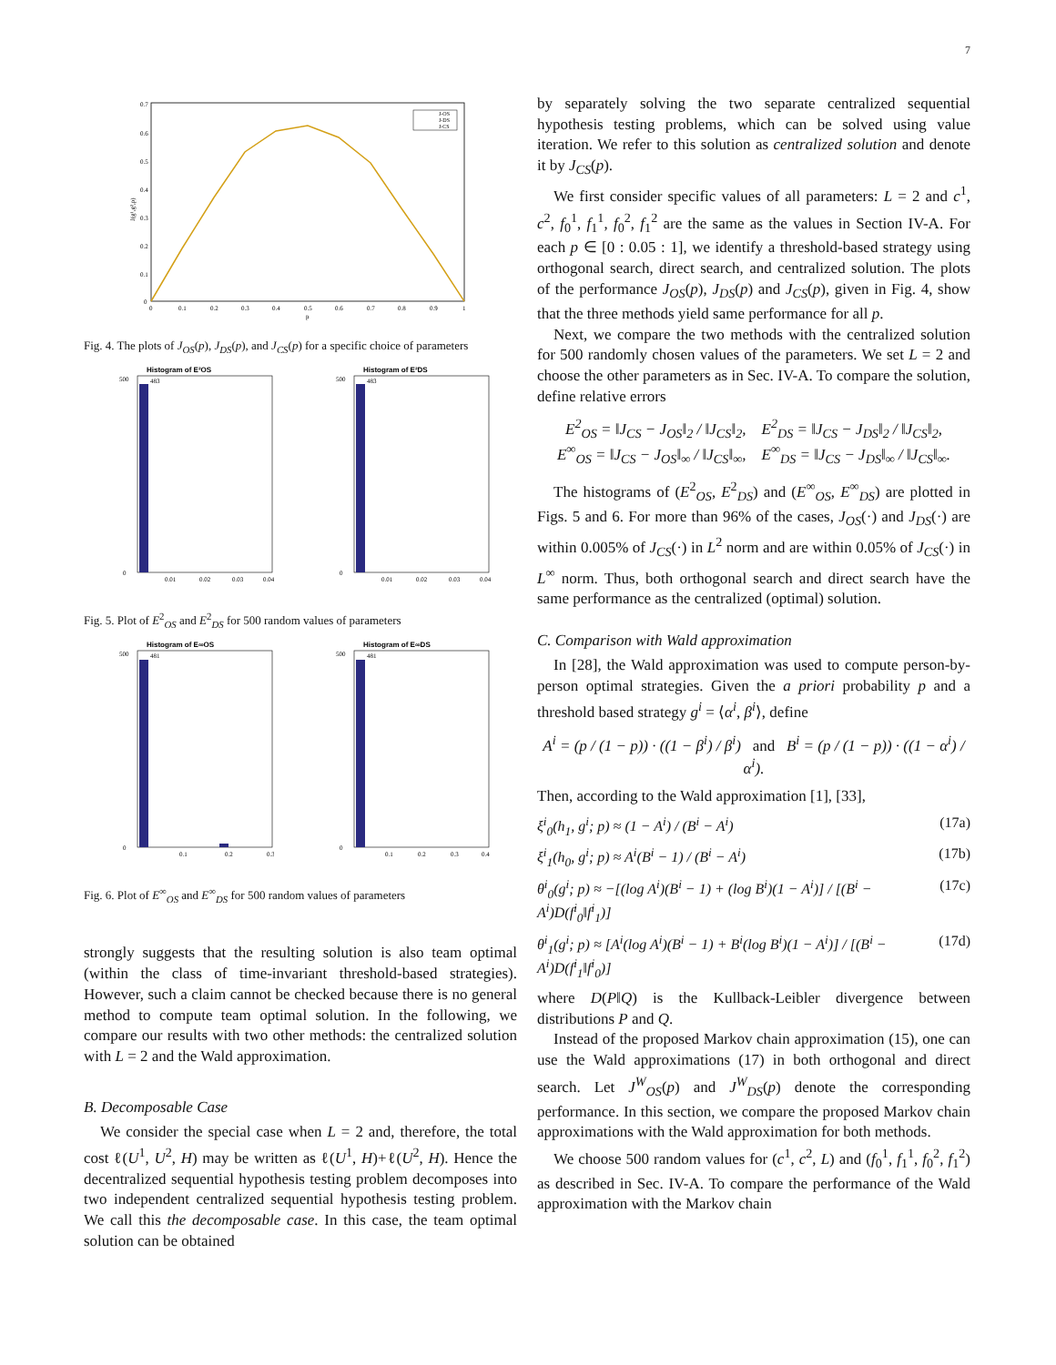7
J-OS
J-DS
J-CS
0.7
0.6
0.5
0.4
0.3
0.2
0.1
0
0
0.1
0.2
0.3
0.4
0.5
0.6
0.7
0.8
0.9
1
p
J(g¹,g²,p)
Fig. 4. The plots of J<sub>OS</sub>(p), J<sub>DS</sub>(p), and J<sub>CS</sub>(p) for a specific choice of parameters
Histogram of E²OS
483
500
0
0.01
0.02
0.03
0.04
Histogram of E²DS
483
500
0
0.01
0.02
0.03
0.04
Fig. 5. Plot of E<sup>2</sup><sub>OS</sub> and E<sup>2</sup><sub>DS</sub> for 500 random values of parameters
Histogram of E∞OS
481
500
0
0.1
0.2
0.3
Histogram of E∞DS
481
500
0
0.1
0.2
0.3
0.4
Fig. 6. Plot of E<sup>∞</sup><sub>OS</sub> and E<sup>∞</sup><sub>DS</sub> for 500 random values of parameters
strongly suggests that the resulting solution is also team optimal (within the class of time-invariant threshold-based strategies). However, such a claim cannot be checked because there is no general method to compute team optimal solution. In the following, we compare our results with two other methods: the centralized solution with L = 2 and the Wald approximation.
B. Decomposable Case
We consider the special case when L = 2 and, therefore, the total cost ℓ(U<sup>1</sup>, U<sup>2</sup>, H) may be written as ℓ(U<sup>1</sup>, H)+ℓ(U<sup>2</sup>, H). Hence the decentralized sequential hypothesis testing problem decomposes into two independent centralized sequential hypothesis testing problem. We call this the decomposable case. In this case, the team optimal solution can be obtained
by separately solving the two separate centralized sequential hypothesis testing problems, which can be solved using value iteration. We refer to this solution as centralized solution and denote it by J<sub>CS</sub>(p).
We first consider specific values of all parameters: L = 2 and c<sup>1</sup>, c<sup>2</sup>, f<sub>0</sub><sup>1</sup>, f<sub>1</sub><sup>1</sup>, f<sub>0</sub><sup>2</sup>, f<sub>1</sub><sup>2</sup> are the same as the values in Section IV-A. For each p ∈ [0 : 0.05 : 1], we identify a threshold-based strategy using orthogonal search, direct search, and centralized solution. The plots of the performance J<sub>OS</sub>(p), J<sub>DS</sub>(p) and J<sub>CS</sub>(p), given in Fig. 4, show that the three methods yield same performance for all p.
Next, we compare the two methods with the centralized solution for 500 randomly chosen values of the parameters. We set L = 2 and choose the other parameters as in Sec. IV-A. To compare the solution, define relative errors
E<sup>2</sup><sub>OS</sub> = ‖J<sub>CS</sub> − J<sub>OS</sub>‖<sub>2</sub> / ‖J<sub>CS</sub>‖<sub>2</sub>, E<sup>2</sup><sub>DS</sub> = ‖J<sub>CS</sub> − J<sub>DS</sub>‖<sub>2</sub> / ‖J<sub>CS</sub>‖<sub>2</sub>,
E<sup>∞</sup><sub>OS</sub> = ‖J<sub>CS</sub> − J<sub>OS</sub>‖<sub>∞</sub> / ‖J<sub>CS</sub>‖<sub>∞</sub>, E<sup>∞</sup><sub>DS</sub> = ‖J<sub>CS</sub> − J<sub>DS</sub>‖<sub>∞</sub> / ‖J<sub>CS</sub>‖<sub>∞</sub>.
The histograms of (E<sup>2</sup><sub>OS</sub>, E<sup>2</sup><sub>DS</sub>) and (E<sup>∞</sup><sub>OS</sub>, E<sup>∞</sup><sub>DS</sub>) are plotted in Figs. 5 and 6. For more than 96% of the cases, J<sub>OS</sub>(·) and J<sub>DS</sub>(·) are within 0.005% of J<sub>CS</sub>(·) in L<sup>2</sup> norm and are within 0.05% of J<sub>CS</sub>(·) in L<sup>∞</sup> norm. Thus, both orthogonal search and direct search have the same performance as the centralized (optimal) solution.
C. Comparison with Wald approximation
In [28], the Wald approximation was used to compute person-by-person optimal strategies. Given the a priori probability p and a threshold based strategy g<sup>i</sup> = ⟨α<sup>i</sup>, β<sup>i</sup>⟩, define
A<sup>i</sup> = (p / (1 − p)) · ((1 − β<sup>i</sup>) / β<sup>i</sup>) and B<sup>i</sup> = (p / (1 − p)) · ((1 − α<sup>i</sup>) / α<sup>i</sup>).
Then, according to the Wald approximation [1], [33],
ξ<sup>i</sup><sub>0</sub>(h<sub>1</sub>, g<sup>i</sup>; p) ≈ (1 − A<sup>i</sup>) / (B<sup>i</sup> − A<sup>i</sup>) (17a)
ξ<sup>i</sup><sub>1</sub>(h<sub>0</sub>, g<sup>i</sup>; p) ≈ A<sup>i</sup>(B<sup>i</sup> − 1) / (B<sup>i</sup> − A<sup>i</sup>) (17b)
θ<sup>i</sup><sub>0</sub>(g<sup>i</sup>; p) ≈ −[(log A<sup>i</sup>)(B<sup>i</sup> − 1) + (log B<sup>i</sup>)(1 − A<sup>i</sup>)] / [(B<sup>i</sup> − A<sup>i</sup>)D(f<sup>i</sup><sub>0</sub>‖f<sup>i</sup><sub>1</sub>)] (17c)
θ<sup>i</sup><sub>1</sub>(g<sup>i</sup>; p) ≈ [A<sup>i</sup>(log A<sup>i</sup>)(B<sup>i</sup> − 1) + B<sup>i</sup>(log B<sup>i</sup>)(1 − A<sup>i</sup>)] / [(B<sup>i</sup> − A<sup>i</sup>)D(f<sup>i</sup><sub>1</sub>‖f<sup>i</sup><sub>0</sub>)] (17d)
where D(P‖Q) is the Kullback-Leibler divergence between distributions P and Q.
Instead of the proposed Markov chain approximation (15), one can use the Wald approximations (17) in both orthogonal and direct search. Let J<sup>W</sup><sub>OS</sub>(p) and J<sup>W</sup><sub>DS</sub>(p) denote the corresponding performance. In this section, we compare the proposed Markov chain approximations with the Wald approximation for both methods.
We choose 500 random values for (c<sup>1</sup>, c<sup>2</sup>, L) and (f<sub>0</sub><sup>1</sup>, f<sub>1</sub><sup>1</sup>, f<sub>0</sub><sup>2</sup>, f<sub>1</sub><sup>2</sup>) as described in Sec. IV-A. To compare the performance of the Wald approximation with the Markov chain